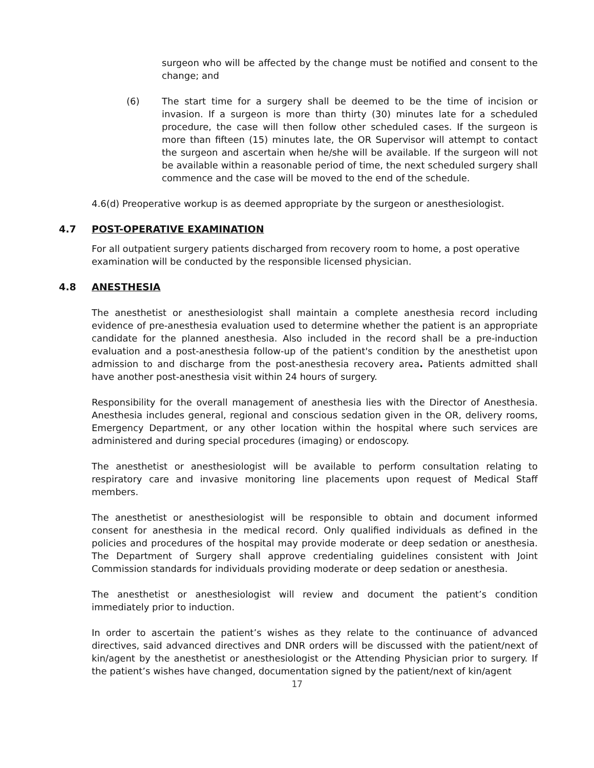surgeon who will be affected by the change must be notified and consent to the change; and
(6) The start time for a surgery shall be deemed to be the time of incision or invasion. If a surgeon is more than thirty (30) minutes late for a scheduled procedure, the case will then follow other scheduled cases. If the surgeon is more than fifteen (15) minutes late, the OR Supervisor will attempt to contact the surgeon and ascertain when he/she will be available. If the surgeon will not be available within a reasonable period of time, the next scheduled surgery shall commence and the case will be moved to the end of the schedule.
4.6(d) Preoperative workup is as deemed appropriate by the surgeon or anesthesiologist.
4.7 POST-OPERATIVE EXAMINATION
For all outpatient surgery patients discharged from recovery room to home, a post operative examination will be conducted by the responsible licensed physician.
4.8 ANESTHESIA
The anesthetist or anesthesiologist shall maintain a complete anesthesia record including evidence of pre-anesthesia evaluation used to determine whether the patient is an appropriate candidate for the planned anesthesia. Also included in the record shall be a pre-induction evaluation and a post-anesthesia follow-up of the patient's condition by the anesthetist upon admission to and discharge from the post-anesthesia recovery area. Patients admitted shall have another post-anesthesia visit within 24 hours of surgery.
Responsibility for the overall management of anesthesia lies with the Director of Anesthesia. Anesthesia includes general, regional and conscious sedation given in the OR, delivery rooms, Emergency Department, or any other location within the hospital where such services are administered and during special procedures (imaging) or endoscopy.
The anesthetist or anesthesiologist will be available to perform consultation relating to respiratory care and invasive monitoring line placements upon request of Medical Staff members.
The anesthetist or anesthesiologist will be responsible to obtain and document informed consent for anesthesia in the medical record. Only qualified individuals as defined in the policies and procedures of the hospital may provide moderate or deep sedation or anesthesia. The Department of Surgery shall approve credentialing guidelines consistent with Joint Commission standards for individuals providing moderate or deep sedation or anesthesia.
The anesthetist or anesthesiologist will review and document the patient’s condition immediately prior to induction.
In order to ascertain the patient’s wishes as they relate to the continuance of advanced directives, said advanced directives and DNR orders will be discussed with the patient/next of kin/agent by the anesthetist or anesthesiologist or the Attending Physician prior to surgery. If the patient’s wishes have changed, documentation signed by the patient/next of kin/agent
17